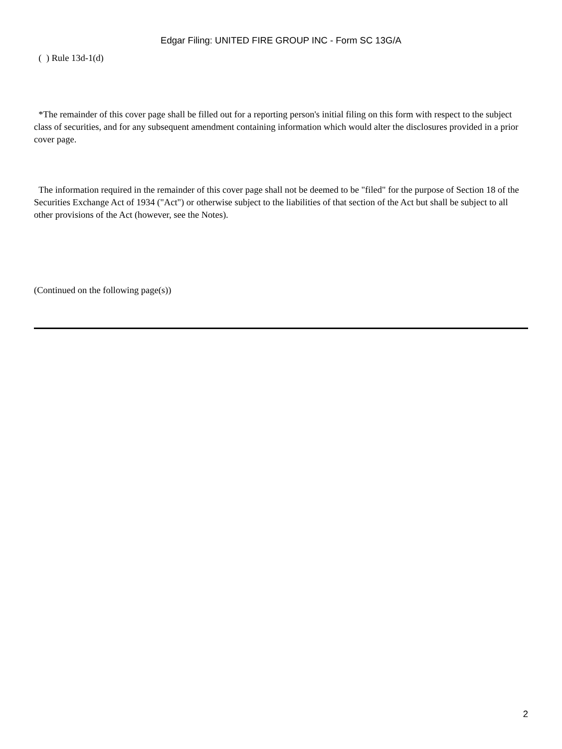Edgar Filing: UNITED FIRE GROUP INC - Form SC 13G/A
( ) Rule 13d-1(d)
*The remainder of this cover page shall be filled out for a reporting person's initial filing on this form with respect to the subject class of securities, and for any subsequent amendment containing information which would alter the disclosures provided in a prior cover page.
The information required in the remainder of this cover page shall not be deemed to be "filed" for the purpose of Section 18 of the Securities Exchange Act of 1934 ("Act") or otherwise subject to the liabilities of that section of the Act but shall be subject to all other provisions of the Act (however, see the Notes).
(Continued on the following page(s))
2